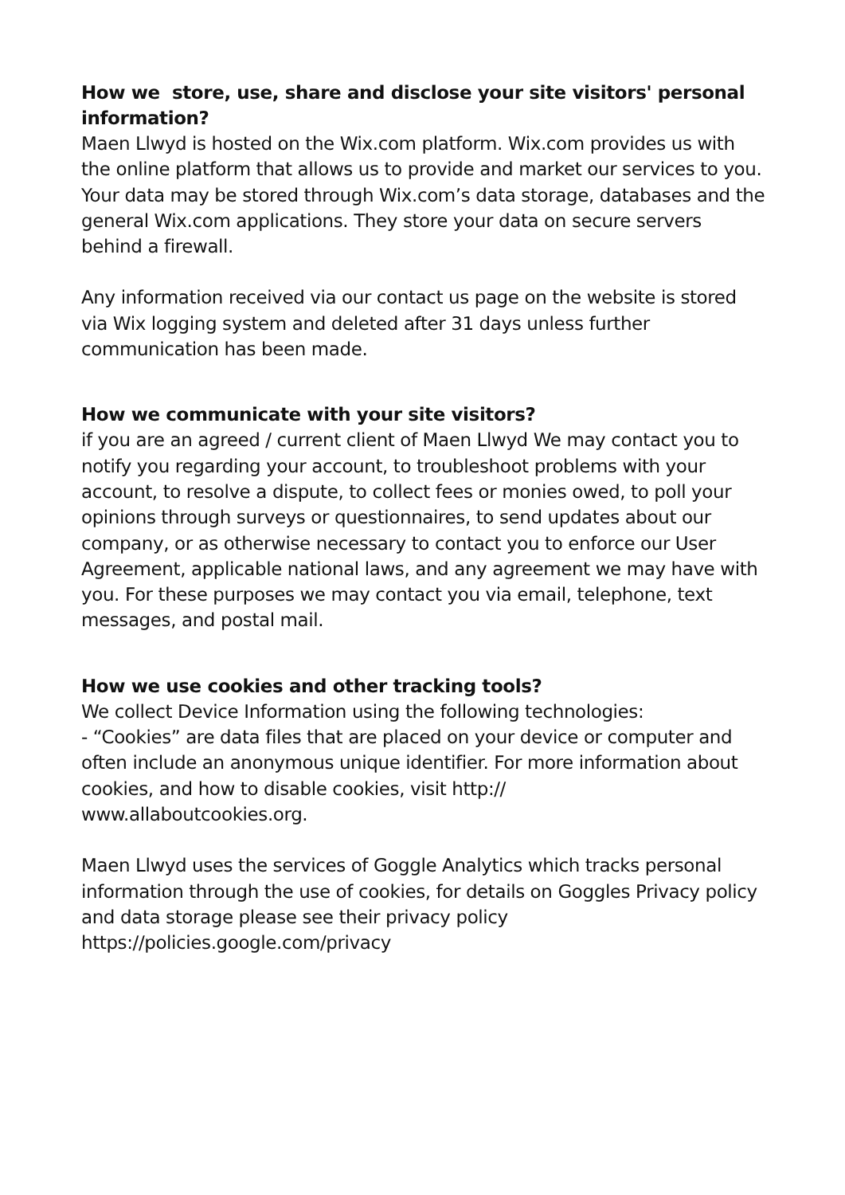How we store, use, share and disclose your site visitors' personal information?
Maen Llwyd is hosted on the Wix.com platform. Wix.com provides us with the online platform that allows us to provide and market our services to you. Your data may be stored through Wix.com’s data storage, databases and the general Wix.com applications. They store your data on secure servers behind a firewall.
Any information received via our contact us page on the website is stored via Wix logging system and deleted after 31 days unless further communication has been made.
How we communicate with your site visitors?
if you are an agreed / current client of Maen Llwyd We may contact you to notify you regarding your account, to troubleshoot problems with your account, to resolve a dispute, to collect fees or monies owed, to poll your opinions through surveys or questionnaires, to send updates about our company, or as otherwise necessary to contact you to enforce our User Agreement, applicable national laws, and any agreement we may have with you. For these purposes we may contact you via email, telephone, text messages, and postal mail.
How we use cookies and other tracking tools?
We collect Device Information using the following technologies:
- “Cookies” are data files that are placed on your device or computer and often include an anonymous unique identifier. For more information about cookies, and how to disable cookies, visit http://
www.allaboutcookies.org.
Maen Llwyd uses the services of Goggle Analytics which tracks personal information through the use of cookies, for details on Goggles Privacy policy and data storage please see their privacy policy https://policies.google.com/privacy